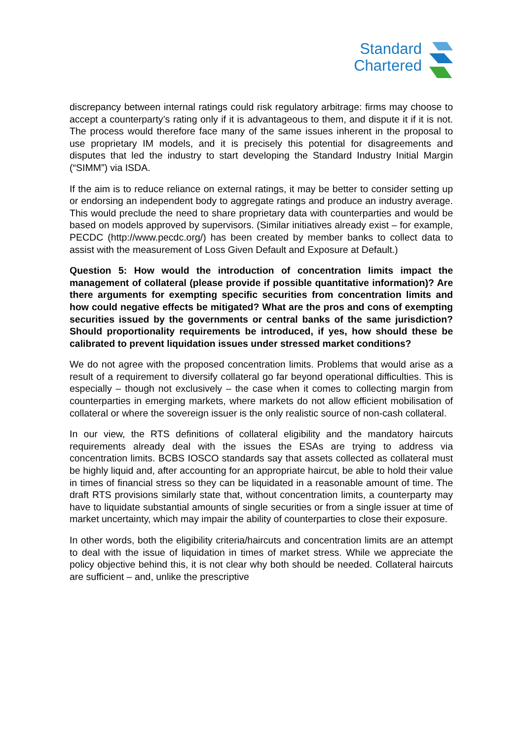Standard
Chartered
discrepancy between internal ratings could risk regulatory arbitrage: firms may choose to accept a counterparty’s rating only if it is advantageous to them, and dispute it if it is not. The process would therefore face many of the same issues inherent in the proposal to use proprietary IM models, and it is precisely this potential for disagreements and disputes that led the industry to start developing the Standard Industry Initial Margin (“SIMM”) via ISDA.
If the aim is to reduce reliance on external ratings, it may be better to consider setting up or endorsing an independent body to aggregate ratings and produce an industry average. This would preclude the need to share proprietary data with counterparties and would be based on models approved by supervisors. (Similar initiatives already exist – for example, PECDC (http://www.pecdc.org/) has been created by member banks to collect data to assist with the measurement of Loss Given Default and Exposure at Default.)
Question 5: How would the introduction of concentration limits impact the management of collateral (please provide if possible quantitative information)? Are there arguments for exempting specific securities from concentration limits and how could negative effects be mitigated? What are the pros and cons of exempting securities issued by the governments or central banks of the same jurisdiction? Should proportionality requirements be introduced, if yes, how should these be calibrated to prevent liquidation issues under stressed market conditions?
We do not agree with the proposed concentration limits. Problems that would arise as a result of a requirement to diversify collateral go far beyond operational difficulties. This is especially – though not exclusively – the case when it comes to collecting margin from counterparties in emerging markets, where markets do not allow efficient mobilisation of collateral or where the sovereign issuer is the only realistic source of non-cash collateral.
In our view, the RTS definitions of collateral eligibility and the mandatory haircuts requirements already deal with the issues the ESAs are trying to address via concentration limits. BCBS IOSCO standards say that assets collected as collateral must be highly liquid and, after accounting for an appropriate haircut, be able to hold their value in times of financial stress so they can be liquidated in a reasonable amount of time. The draft RTS provisions similarly state that, without concentration limits, a counterparty may have to liquidate substantial amounts of single securities or from a single issuer at time of market uncertainty, which may impair the ability of counterparties to close their exposure.
In other words, both the eligibility criteria/haircuts and concentration limits are an attempt to deal with the issue of liquidation in times of market stress. While we appreciate the policy objective behind this, it is not clear why both should be needed. Collateral haircuts are sufficient – and, unlike the prescriptive